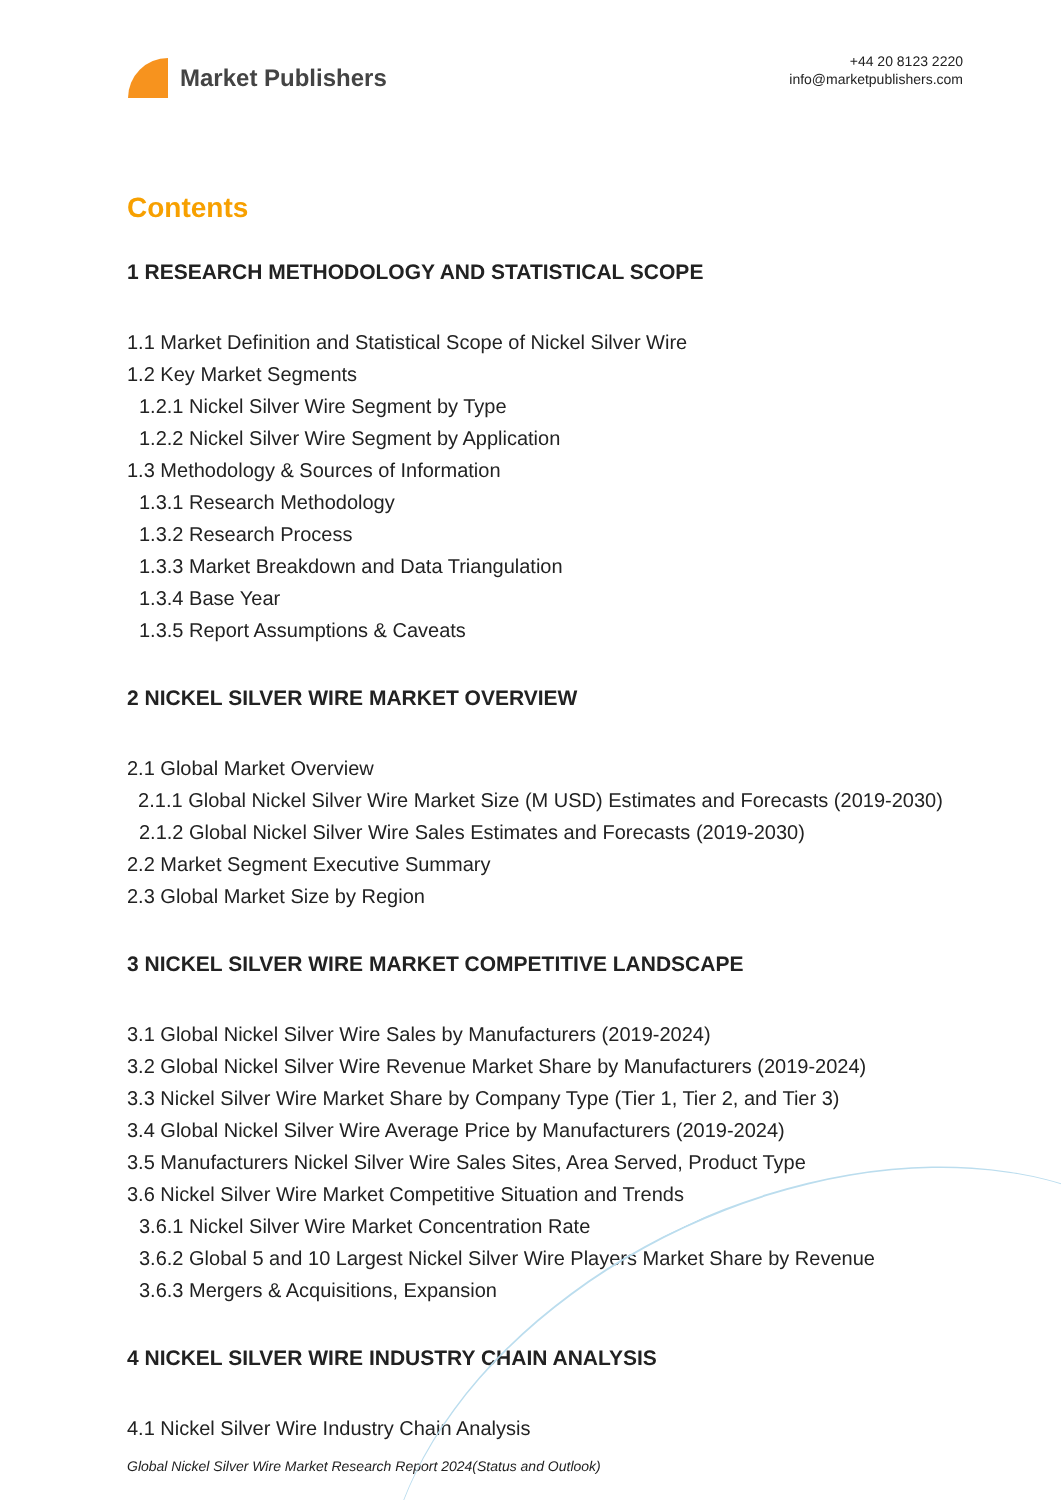Market Publishers
+44 20 8123 2220
info@marketpublishers.com
Contents
1 RESEARCH METHODOLOGY AND STATISTICAL SCOPE
1.1 Market Definition and Statistical Scope of Nickel Silver Wire
1.2 Key Market Segments
1.2.1 Nickel Silver Wire Segment by Type
1.2.2 Nickel Silver Wire Segment by Application
1.3 Methodology & Sources of Information
1.3.1 Research Methodology
1.3.2 Research Process
1.3.3 Market Breakdown and Data Triangulation
1.3.4 Base Year
1.3.5 Report Assumptions & Caveats
2 NICKEL SILVER WIRE MARKET OVERVIEW
2.1 Global Market Overview
2.1.1 Global Nickel Silver Wire Market Size (M USD) Estimates and Forecasts (2019-2030)
2.1.2 Global Nickel Silver Wire Sales Estimates and Forecasts (2019-2030)
2.2 Market Segment Executive Summary
2.3 Global Market Size by Region
3 NICKEL SILVER WIRE MARKET COMPETITIVE LANDSCAPE
3.1 Global Nickel Silver Wire Sales by Manufacturers (2019-2024)
3.2 Global Nickel Silver Wire Revenue Market Share by Manufacturers (2019-2024)
3.3 Nickel Silver Wire Market Share by Company Type (Tier 1, Tier 2, and Tier 3)
3.4 Global Nickel Silver Wire Average Price by Manufacturers (2019-2024)
3.5 Manufacturers Nickel Silver Wire Sales Sites, Area Served, Product Type
3.6 Nickel Silver Wire Market Competitive Situation and Trends
3.6.1 Nickel Silver Wire Market Concentration Rate
3.6.2 Global 5 and 10 Largest Nickel Silver Wire Players Market Share by Revenue
3.6.3 Mergers & Acquisitions, Expansion
4 NICKEL SILVER WIRE INDUSTRY CHAIN ANALYSIS
4.1 Nickel Silver Wire Industry Chain Analysis
Global Nickel Silver Wire Market Research Report 2024(Status and Outlook)